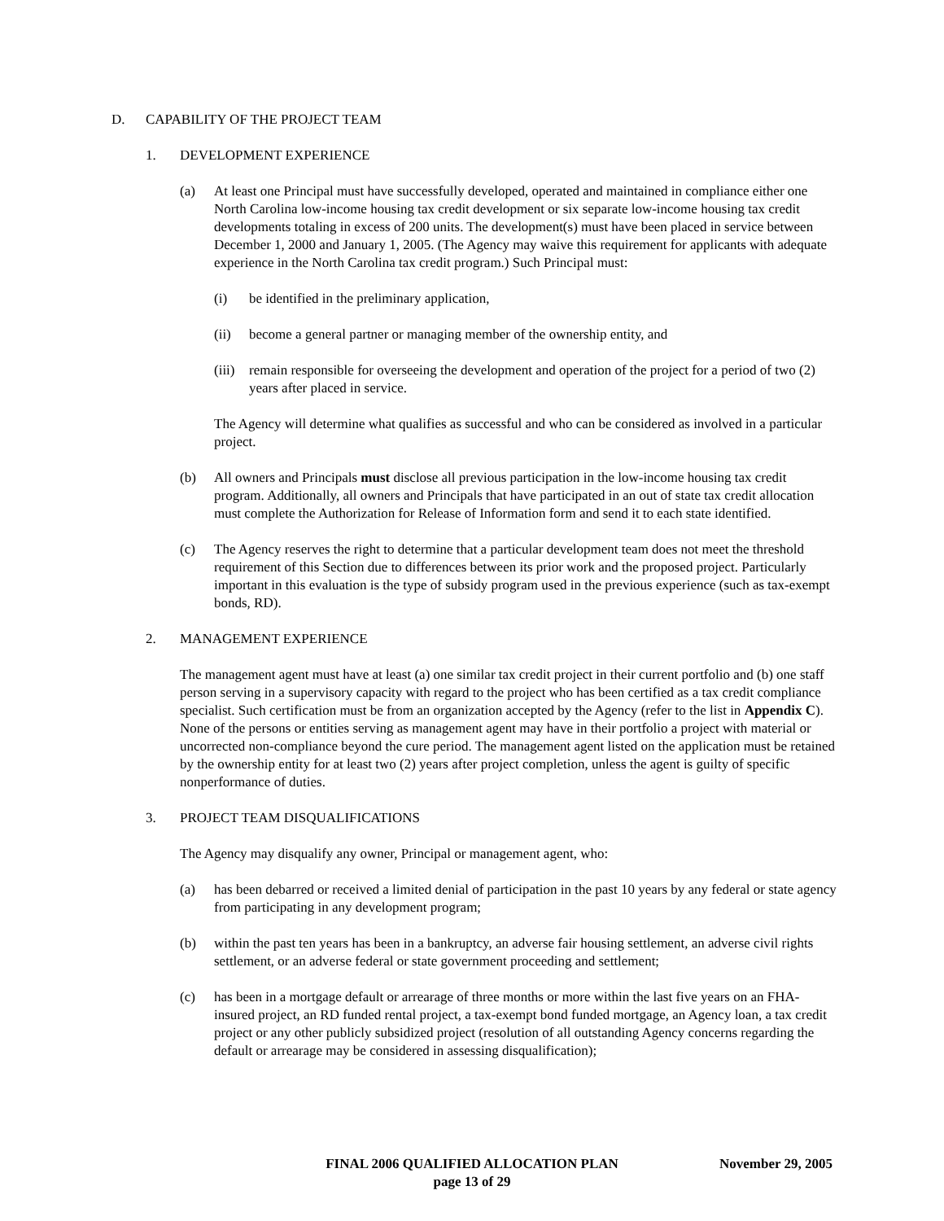D. CAPABILITY OF THE PROJECT TEAM
1. DEVELOPMENT EXPERIENCE
(a) At least one Principal must have successfully developed, operated and maintained in compliance either one North Carolina low-income housing tax credit development or six separate low-income housing tax credit developments totaling in excess of 200 units. The development(s) must have been placed in service between December 1, 2000 and January 1, 2005. (The Agency may waive this requirement for applicants with adequate experience in the North Carolina tax credit program.) Such Principal must:
(i) be identified in the preliminary application,
(ii) become a general partner or managing member of the ownership entity, and
(iii) remain responsible for overseeing the development and operation of the project for a period of two (2) years after placed in service.
The Agency will determine what qualifies as successful and who can be considered as involved in a particular project.
(b) All owners and Principals must disclose all previous participation in the low-income housing tax credit program. Additionally, all owners and Principals that have participated in an out of state tax credit allocation must complete the Authorization for Release of Information form and send it to each state identified.
(c) The Agency reserves the right to determine that a particular development team does not meet the threshold requirement of this Section due to differences between its prior work and the proposed project. Particularly important in this evaluation is the type of subsidy program used in the previous experience (such as tax-exempt bonds, RD).
2. MANAGEMENT EXPERIENCE
The management agent must have at least (a) one similar tax credit project in their current portfolio and (b) one staff person serving in a supervisory capacity with regard to the project who has been certified as a tax credit compliance specialist. Such certification must be from an organization accepted by the Agency (refer to the list in Appendix C). None of the persons or entities serving as management agent may have in their portfolio a project with material or uncorrected non-compliance beyond the cure period. The management agent listed on the application must be retained by the ownership entity for at least two (2) years after project completion, unless the agent is guilty of specific nonperformance of duties.
3. PROJECT TEAM DISQUALIFICATIONS
The Agency may disqualify any owner, Principal or management agent, who:
(a) has been debarred or received a limited denial of participation in the past 10 years by any federal or state agency from participating in any development program;
(b) within the past ten years has been in a bankruptcy, an adverse fair housing settlement, an adverse civil rights settlement, or an adverse federal or state government proceeding and settlement;
(c) has been in a mortgage default or arrearage of three months or more within the last five years on an FHA-insured project, an RD funded rental project, a tax-exempt bond funded mortgage, an Agency loan, a tax credit project or any other publicly subsidized project (resolution of all outstanding Agency concerns regarding the default or arrearage may be considered in assessing disqualification);
FINAL 2006 QUALIFIED ALLOCATION PLAN
page 13 of 29
November 29, 2005